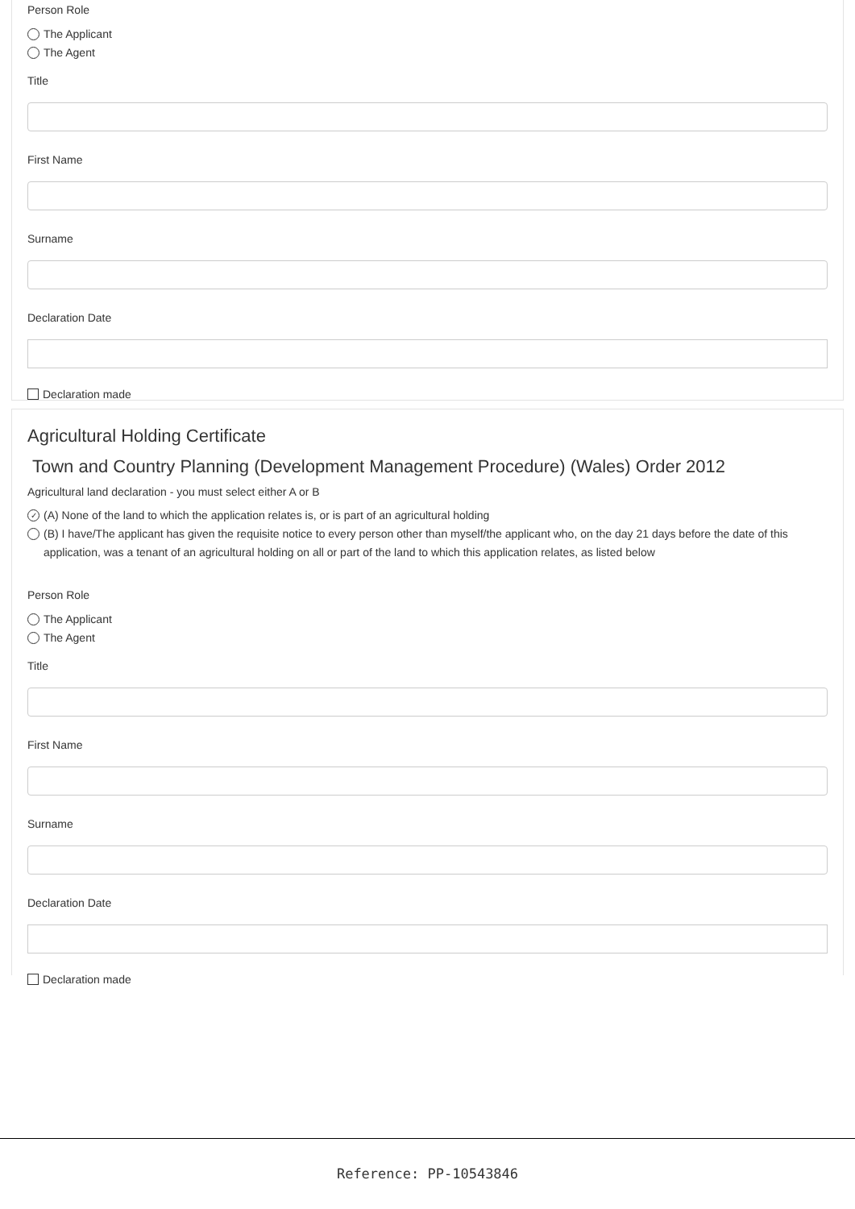Person Role
The Applicant
The Agent
Title
First Name
Surname
Declaration Date
Declaration made
Agricultural Holding Certificate
Town and Country Planning (Development Management Procedure) (Wales) Order 2012
Agricultural land declaration - you must select either A or B
✓ (A) None of the land to which the application relates is, or is part of an agricultural holding
(B) I have/The applicant has given the requisite notice to every person other than myself/the applicant who, on the day 21 days before the date of this application, was a tenant of an agricultural holding on all or part of the land to which this application relates, as listed below
Person Role
The Applicant
The Agent
Title
First Name
Surname
Declaration Date
Declaration made
Reference: PP-10543846